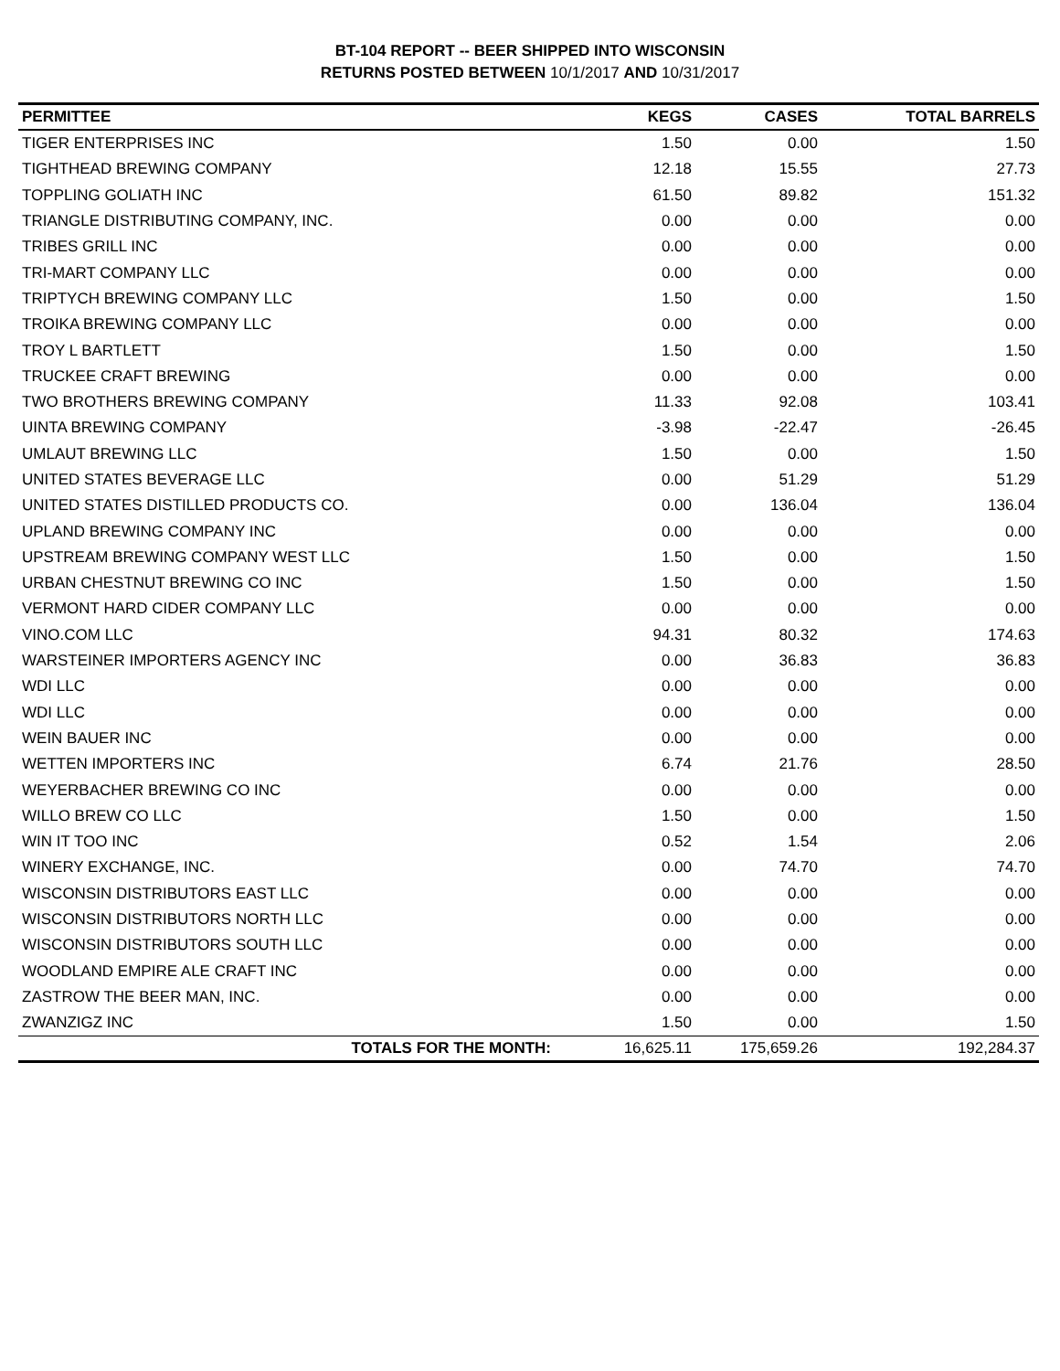BT-104 REPORT -- BEER SHIPPED INTO WISCONSIN
RETURNS POSTED BETWEEN 10/1/2017 AND 10/31/2017
| PERMITTEE | KEGS | CASES | TOTAL BARRELS |
| --- | --- | --- | --- |
| TIGER ENTERPRISES INC | 1.50 | 0.00 | 1.50 |
| TIGHTHEAD BREWING COMPANY | 12.18 | 15.55 | 27.73 |
| TOPPLING GOLIATH INC | 61.50 | 89.82 | 151.32 |
| TRIANGLE DISTRIBUTING COMPANY, INC. | 0.00 | 0.00 | 0.00 |
| TRIBES GRILL INC | 0.00 | 0.00 | 0.00 |
| TRI-MART COMPANY LLC | 0.00 | 0.00 | 0.00 |
| TRIPTYCH BREWING COMPANY LLC | 1.50 | 0.00 | 1.50 |
| TROIKA BREWING COMPANY LLC | 0.00 | 0.00 | 0.00 |
| TROY L BARTLETT | 1.50 | 0.00 | 1.50 |
| TRUCKEE CRAFT BREWING | 0.00 | 0.00 | 0.00 |
| TWO BROTHERS BREWING COMPANY | 11.33 | 92.08 | 103.41 |
| UINTA BREWING COMPANY | -3.98 | -22.47 | -26.45 |
| UMLAUT BREWING LLC | 1.50 | 0.00 | 1.50 |
| UNITED STATES BEVERAGE LLC | 0.00 | 51.29 | 51.29 |
| UNITED STATES DISTILLED PRODUCTS CO. | 0.00 | 136.04 | 136.04 |
| UPLAND BREWING COMPANY INC | 0.00 | 0.00 | 0.00 |
| UPSTREAM BREWING COMPANY WEST LLC | 1.50 | 0.00 | 1.50 |
| URBAN CHESTNUT BREWING CO INC | 1.50 | 0.00 | 1.50 |
| VERMONT HARD CIDER COMPANY LLC | 0.00 | 0.00 | 0.00 |
| VINO.COM LLC | 94.31 | 80.32 | 174.63 |
| WARSTEINER IMPORTERS AGENCY INC | 0.00 | 36.83 | 36.83 |
| WDI LLC | 0.00 | 0.00 | 0.00 |
| WDI LLC | 0.00 | 0.00 | 0.00 |
| WEIN BAUER INC | 0.00 | 0.00 | 0.00 |
| WETTEN IMPORTERS INC | 6.74 | 21.76 | 28.50 |
| WEYERBACHER BREWING CO INC | 0.00 | 0.00 | 0.00 |
| WILLO BREW CO LLC | 1.50 | 0.00 | 1.50 |
| WIN IT TOO INC | 0.52 | 1.54 | 2.06 |
| WINERY EXCHANGE, INC. | 0.00 | 74.70 | 74.70 |
| WISCONSIN DISTRIBUTORS EAST LLC | 0.00 | 0.00 | 0.00 |
| WISCONSIN DISTRIBUTORS NORTH LLC | 0.00 | 0.00 | 0.00 |
| WISCONSIN DISTRIBUTORS SOUTH LLC | 0.00 | 0.00 | 0.00 |
| WOODLAND EMPIRE ALE CRAFT INC | 0.00 | 0.00 | 0.00 |
| ZASTROW THE BEER MAN, INC. | 0.00 | 0.00 | 0.00 |
| ZWANZIGZ INC | 1.50 | 0.00 | 1.50 |
| TOTALS FOR THE MONTH: | 16,625.11 | 175,659.26 | 192,284.37 |